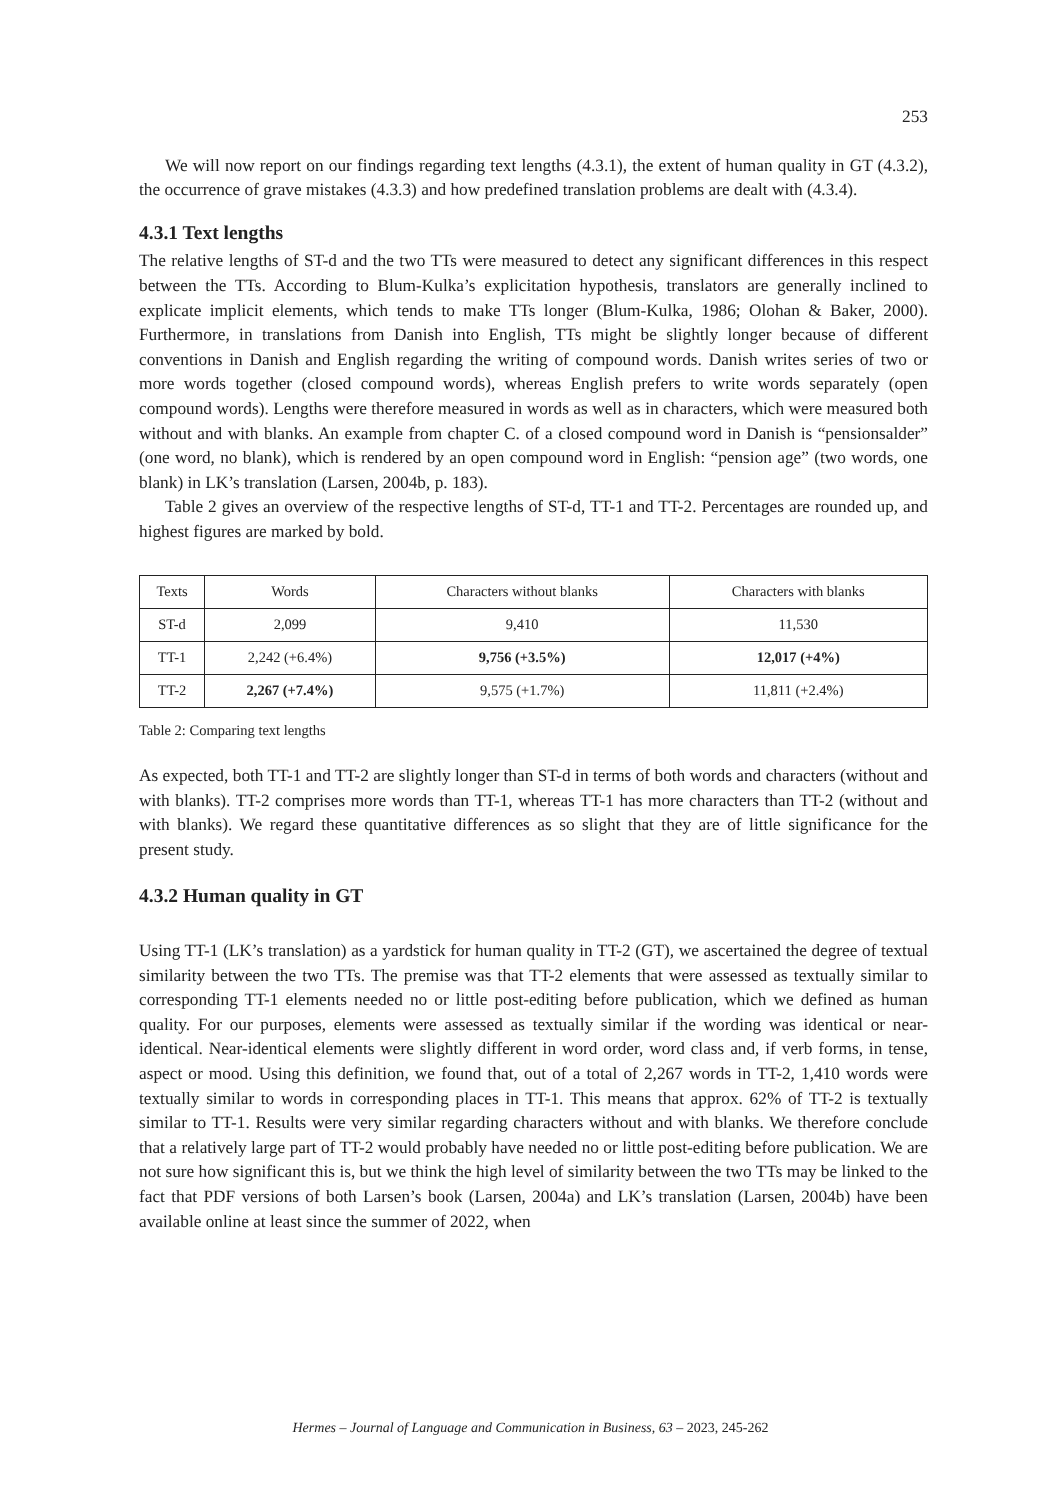253
We will now report on our findings regarding text lengths (4.3.1), the extent of human quality in GT (4.3.2), the occurrence of grave mistakes (4.3.3) and how predefined translation problems are dealt with (4.3.4).
4.3.1 Text lengths
The relative lengths of ST-d and the two TTs were measured to detect any significant differences in this respect between the TTs. According to Blum-Kulka’s explicitation hypothesis, translators are generally inclined to explicate implicit elements, which tends to make TTs longer (Blum-Kulka, 1986; Olohan & Baker, 2000). Furthermore, in translations from Danish into English, TTs might be slightly longer because of different conventions in Danish and English regarding the writing of compound words. Danish writes series of two or more words together (closed compound words), whereas English prefers to write words separately (open compound words). Lengths were therefore measured in words as well as in characters, which were measured both without and with blanks. An example from chapter C. of a closed compound word in Danish is “pensionsalder” (one word, no blank), which is rendered by an open compound word in English: “pension age” (two words, one blank) in LK’s translation (Larsen, 2004b, p. 183).
Table 2 gives an overview of the respective lengths of ST-d, TT-1 and TT-2. Percentages are rounded up, and highest figures are marked by bold.
| Texts | Words | Characters without blanks | Characters with blanks |
| --- | --- | --- | --- |
| ST-d | 2,099 | 9,410 | 11,530 |
| TT-1 | 2,242 (+6.4%) | 9,756 (+3.5%) | 12,017 (+4%) |
| TT-2 | 2,267 (+7.4%) | 9,575 (+1.7%) | 11,811 (+2.4%) |
Table 2: Comparing text lengths
As expected, both TT-1 and TT-2 are slightly longer than ST-d in terms of both words and characters (without and with blanks). TT-2 comprises more words than TT-1, whereas TT-1 has more characters than TT-2 (without and with blanks). We regard these quantitative differences as so slight that they are of little significance for the present study.
4.3.2 Human quality in GT
Using TT-1 (LK’s translation) as a yardstick for human quality in TT-2 (GT), we ascertained the degree of textual similarity between the two TTs. The premise was that TT-2 elements that were assessed as textually similar to corresponding TT-1 elements needed no or little post-editing before publication, which we defined as human quality. For our purposes, elements were assessed as textually similar if the wording was identical or near-identical. Near-identical elements were slightly different in word order, word class and, if verb forms, in tense, aspect or mood. Using this definition, we found that, out of a total of 2,267 words in TT-2, 1,410 words were textually similar to words in corresponding places in TT-1. This means that approx. 62% of TT-2 is textually similar to TT-1. Results were very similar regarding characters without and with blanks. We therefore conclude that a relatively large part of TT-2 would probably have needed no or little post-editing before publication. We are not sure how significant this is, but we think the high level of similarity between the two TTs may be linked to the fact that PDF versions of both Larsen’s book (Larsen, 2004a) and LK’s translation (Larsen, 2004b) have been available online at least since the summer of 2022, when
Hermes – Journal of Language and Communication in Business, 63 – 2023, 245-262